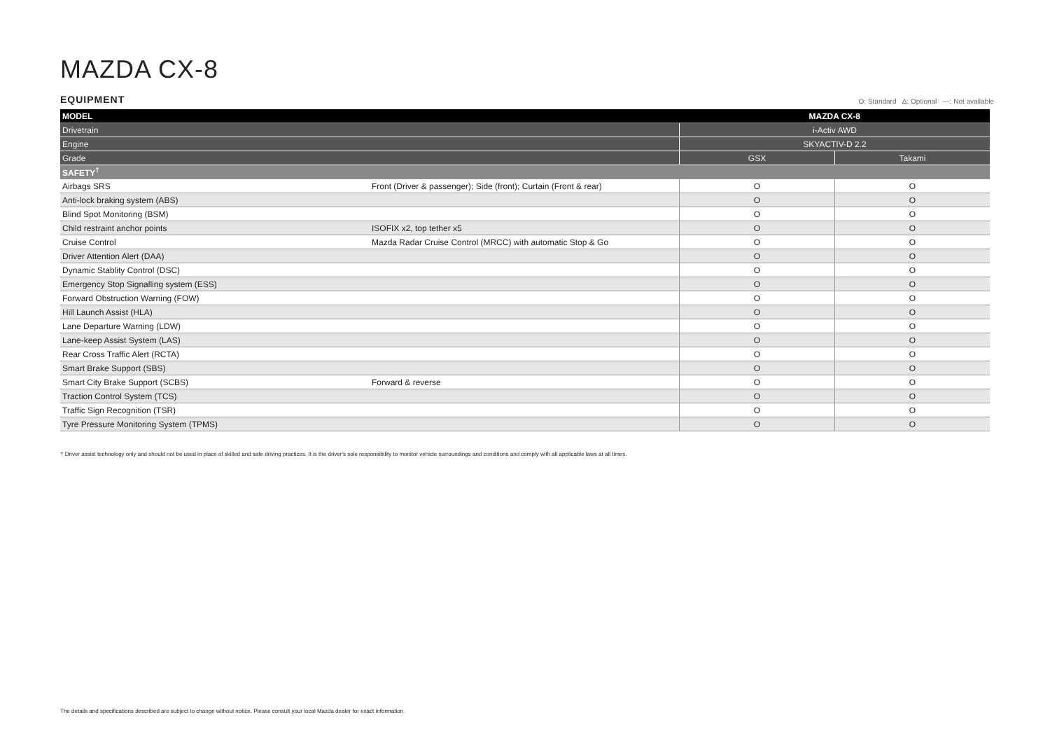MAZDA CX-8
EQUIPMENT
O: Standard Δ: Optional —: Not available
| MODEL | | MAZDA CX-8 | |
| --- | --- | --- | --- |
| Drivetrain | | i-Activ AWD | |
| Engine | | SKYACTIV-D 2.2 | |
| Grade | | GSX | Takami |
| SAFETY<sup>†</sup> | | | |
| Airbags SRS | Front (Driver & passenger); Side (front); Curtain (Front & rear) | O | O |
| Anti-lock braking system (ABS) | | O | O |
| Blind Spot Monitoring (BSM) | | O | O |
| Child restraint anchor points | ISOFIX x2, top tether x5 | O | O |
| Cruise Control | Mazda Radar Cruise Control (MRCC) with automatic Stop & Go | O | O |
| Driver Attention Alert (DAA) | | O | O |
| Dynamic Stablity Control (DSC) | | O | O |
| Emergency Stop Signalling system (ESS) | | O | O |
| Forward Obstruction Warning (FOW) | | O | O |
| Hill Launch Assist (HLA) | | O | O |
| Lane Departure Warning (LDW) | | O | O |
| Lane-keep Assist System (LAS) | | O | O |
| Rear Cross Traffic Alert (RCTA) | | O | O |
| Smart Brake Support (SBS) | | O | O |
| Smart City Brake Support (SCBS) | Forward & reverse | O | O |
| Traction Control System (TCS) | | O | O |
| Traffic Sign Recognition (TSR) | | O | O |
| Tyre Pressure Monitoring System (TPMS) | | O | O |
† Driver assist technology only and should not be used in place of skilled and safe driving practices. It is the driver's sole responsibility to monitor vehicle surroundings and conditions and comply with all applicable laws at all times.
The details and specifications described are subject to change without notice. Please consult your local Mazda dealer for exact information.